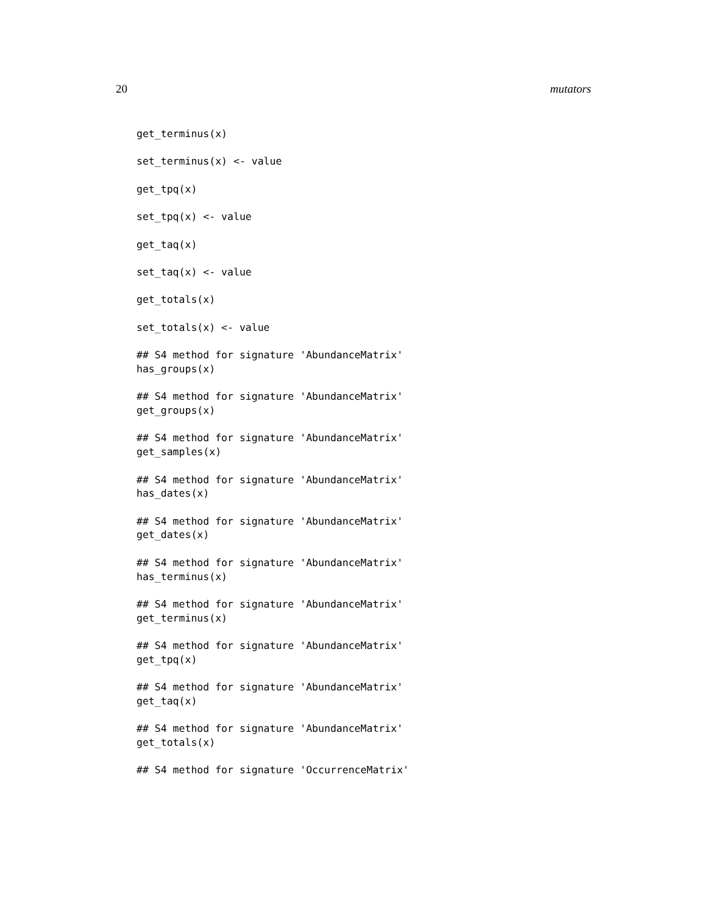20 mutators
get_terminus(x)

set_terminus(x) <- value

get_tpq(x)

set_tpq(x) <- value

get_taq(x)

set_taq(x) <- value

get_totals(x)

set_totals(x) <- value

## S4 method for signature 'AbundanceMatrix'
has_groups(x)

## S4 method for signature 'AbundanceMatrix'
get_groups(x)

## S4 method for signature 'AbundanceMatrix'
get_samples(x)

## S4 method for signature 'AbundanceMatrix'
has_dates(x)

## S4 method for signature 'AbundanceMatrix'
get_dates(x)

## S4 method for signature 'AbundanceMatrix'
has_terminus(x)

## S4 method for signature 'AbundanceMatrix'
get_terminus(x)

## S4 method for signature 'AbundanceMatrix'
get_tpq(x)

## S4 method for signature 'AbundanceMatrix'
get_taq(x)

## S4 method for signature 'AbundanceMatrix'
get_totals(x)

## S4 method for signature 'OccurrenceMatrix'